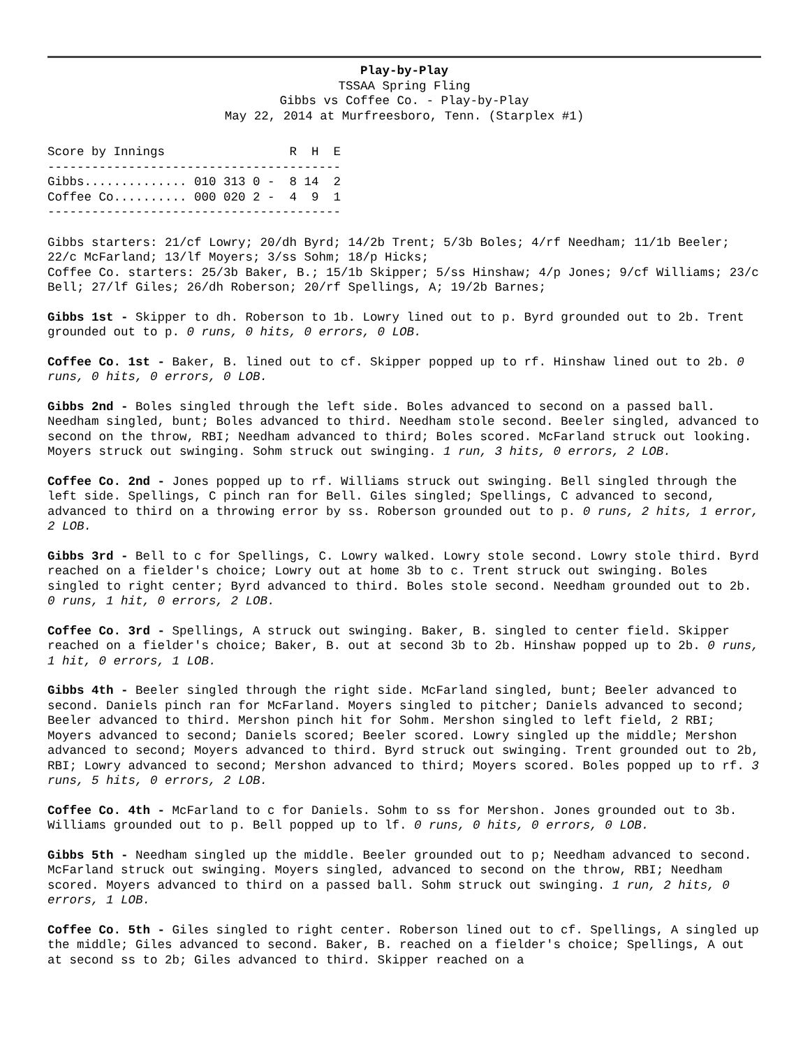Play-by-Play
TSSAA Spring Fling
Gibbs vs Coffee Co. - Play-by-Play
May 22, 2014 at Murfreesboro, Tenn. (Starplex #1)
Score by Innings                 R  H  E
----------------------------------------
Gibbs.............. 010 313 0 -  8 14  2
Coffee Co.......... 000 020 2 -  4  9  1
----------------------------------------
Gibbs starters: 21/cf Lowry; 20/dh Byrd; 14/2b Trent; 5/3b Boles; 4/rf Needham; 11/1b Beeler; 22/c McFarland; 13/lf Moyers; 3/ss Sohm; 18/p Hicks;
Coffee Co. starters: 25/3b Baker, B.; 15/1b Skipper; 5/ss Hinshaw; 4/p Jones; 9/cf Williams; 23/c Bell; 27/lf Giles; 26/dh Roberson; 20/rf Spellings, A; 19/2b Barnes;
Gibbs 1st - Skipper to dh. Roberson to 1b. Lowry lined out to p. Byrd grounded out to 2b. Trent grounded out to p. 0 runs, 0 hits, 0 errors, 0 LOB.
Coffee Co. 1st - Baker, B. lined out to cf. Skipper popped up to rf. Hinshaw lined out to 2b. 0 runs, 0 hits, 0 errors, 0 LOB.
Gibbs 2nd - Boles singled through the left side. Boles advanced to second on a passed ball. Needham singled, bunt; Boles advanced to third. Needham stole second. Beeler singled, advanced to second on the throw, RBI; Needham advanced to third; Boles scored. McFarland struck out looking. Moyers struck out swinging. Sohm struck out swinging. 1 run, 3 hits, 0 errors, 2 LOB.
Coffee Co. 2nd - Jones popped up to rf. Williams struck out swinging. Bell singled through the left side. Spellings, C pinch ran for Bell. Giles singled; Spellings, C advanced to second, advanced to third on a throwing error by ss. Roberson grounded out to p. 0 runs, 2 hits, 1 error, 2 LOB.
Gibbs 3rd - Bell to c for Spellings, C. Lowry walked. Lowry stole second. Lowry stole third. Byrd reached on a fielder's choice; Lowry out at home 3b to c. Trent struck out swinging. Boles singled to right center; Byrd advanced to third. Boles stole second. Needham grounded out to 2b. 0 runs, 1 hit, 0 errors, 2 LOB.
Coffee Co. 3rd - Spellings, A struck out swinging. Baker, B. singled to center field. Skipper reached on a fielder's choice; Baker, B. out at second 3b to 2b. Hinshaw popped up to 2b. 0 runs, 1 hit, 0 errors, 1 LOB.
Gibbs 4th - Beeler singled through the right side. McFarland singled, bunt; Beeler advanced to second. Daniels pinch ran for McFarland. Moyers singled to pitcher; Daniels advanced to second; Beeler advanced to third. Mershon pinch hit for Sohm. Mershon singled to left field, 2 RBI; Moyers advanced to second; Daniels scored; Beeler scored. Lowry singled up the middle; Mershon advanced to second; Moyers advanced to third. Byrd struck out swinging. Trent grounded out to 2b, RBI; Lowry advanced to second; Mershon advanced to third; Moyers scored. Boles popped up to rf. 3 runs, 5 hits, 0 errors, 2 LOB.
Coffee Co. 4th - McFarland to c for Daniels. Sohm to ss for Mershon. Jones grounded out to 3b. Williams grounded out to p. Bell popped up to lf. 0 runs, 0 hits, 0 errors, 0 LOB.
Gibbs 5th - Needham singled up the middle. Beeler grounded out to p; Needham advanced to second. McFarland struck out swinging. Moyers singled, advanced to second on the throw, RBI; Needham scored. Moyers advanced to third on a passed ball. Sohm struck out swinging. 1 run, 2 hits, 0 errors, 1 LOB.
Coffee Co. 5th - Giles singled to right center. Roberson lined out to cf. Spellings, A singled up the middle; Giles advanced to second. Baker, B. reached on a fielder's choice; Spellings, A out at second ss to 2b; Giles advanced to third. Skipper reached on a